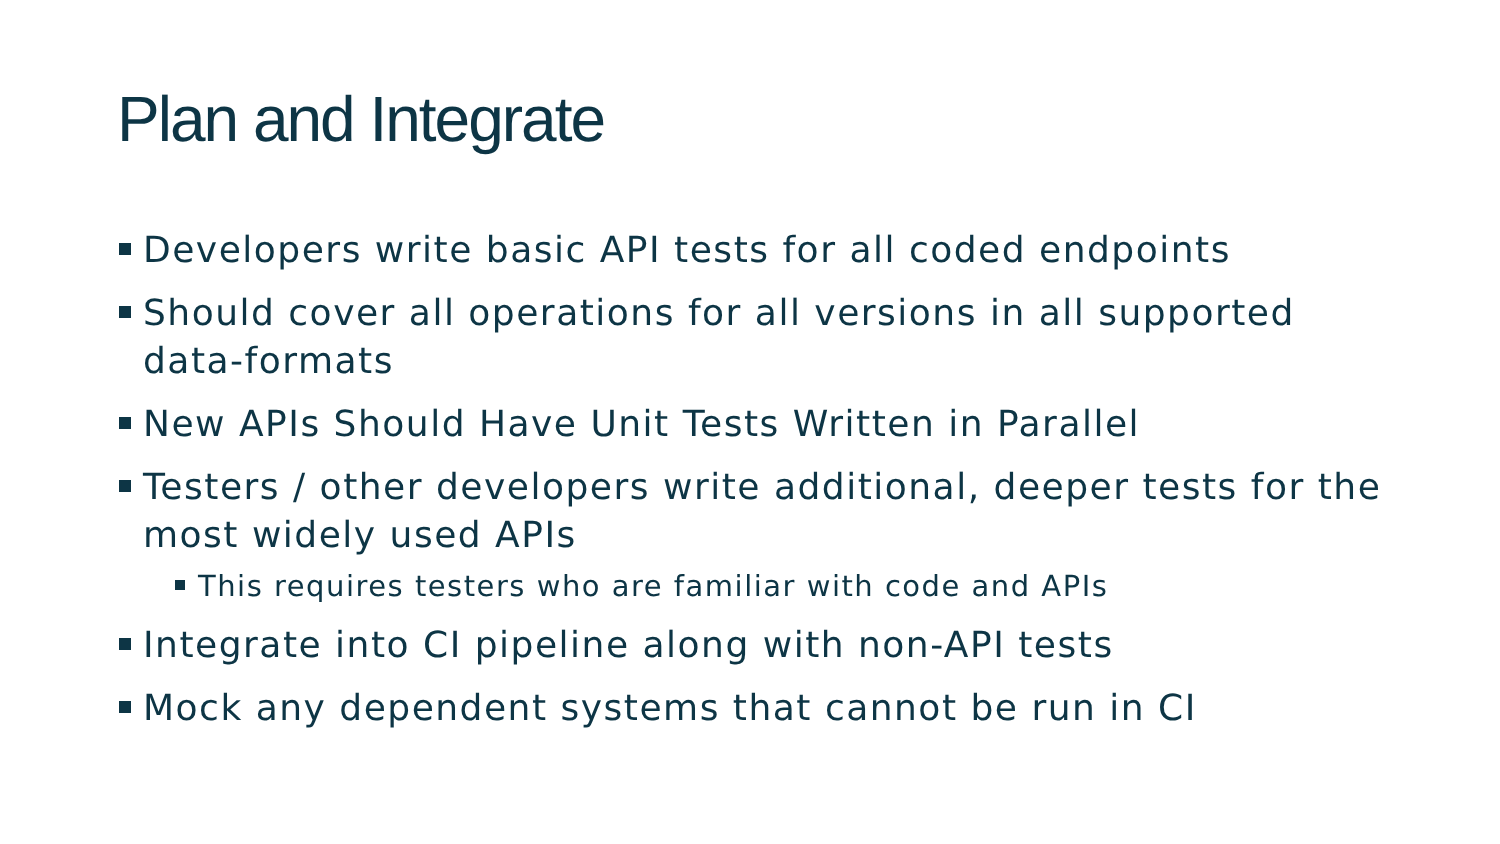Plan and Integrate
Developers write basic API tests for all coded endpoints
Should cover all operations for all versions in all supported data-formats
New APIs Should Have Unit Tests Written in Parallel
Testers / other developers write additional, deeper tests for the most widely used APIs
This requires testers who are familiar with code and APIs
Integrate into CI pipeline along with non-API tests
Mock any dependent systems that cannot be run in CI